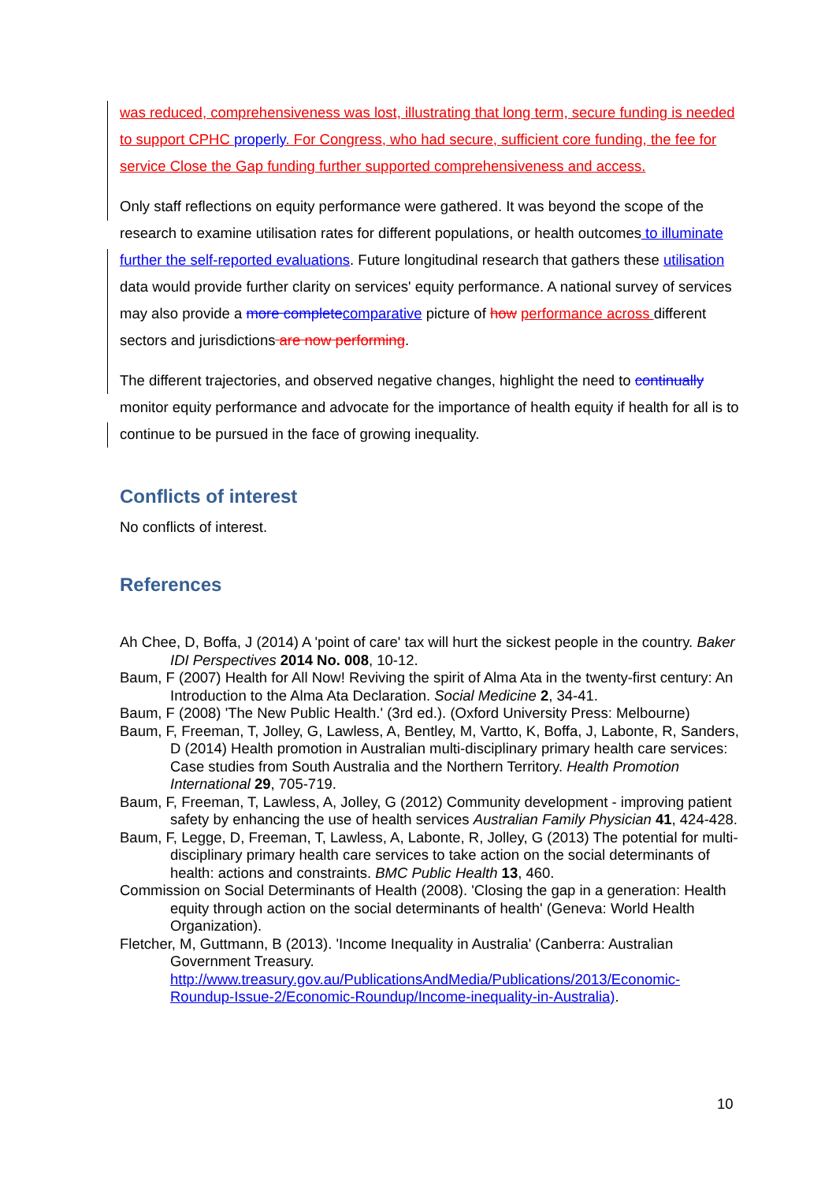was reduced, comprehensiveness was lost, illustrating that long term, secure funding is needed to support CPHC properly. For Congress, who had secure, sufficient core funding, the fee for service Close the Gap funding further supported comprehensiveness and access.
Only staff reflections on equity performance were gathered. It was beyond the scope of the research to examine utilisation rates for different populations, or health outcomes to illuminate further the self-reported evaluations. Future longitudinal research that gathers these utilisation data would provide further clarity on services' equity performance. A national survey of services may also provide a more complete comparative picture of how performance across different sectors and jurisdictions are now performing.
The different trajectories, and observed negative changes, highlight the need to continually monitor equity performance and advocate for the importance of health equity if health for all is to continue to be pursued in the face of growing inequality.
Conflicts of interest
No conflicts of interest.
References
Ah Chee, D, Boffa, J (2014) A 'point of care' tax will hurt the sickest people in the country. Baker IDI Perspectives 2014 No. 008, 10-12.
Baum, F (2007) Health for All Now! Reviving the spirit of Alma Ata in the twenty-first century: An Introduction to the Alma Ata Declaration. Social Medicine 2, 34-41.
Baum, F (2008) 'The New Public Health.' (3rd ed.). (Oxford University Press: Melbourne)
Baum, F, Freeman, T, Jolley, G, Lawless, A, Bentley, M, Vartto, K, Boffa, J, Labonte, R, Sanders, D (2014) Health promotion in Australian multi-disciplinary primary health care services: Case studies from South Australia and the Northern Territory. Health Promotion International 29, 705-719.
Baum, F, Freeman, T, Lawless, A, Jolley, G (2012) Community development - improving patient safety by enhancing the use of health services Australian Family Physician 41, 424-428.
Baum, F, Legge, D, Freeman, T, Lawless, A, Labonte, R, Jolley, G (2013) The potential for multi-disciplinary primary health care services to take action on the social determinants of health: actions and constraints. BMC Public Health 13, 460.
Commission on Social Determinants of Health (2008). 'Closing the gap in a generation: Health equity through action on the social determinants of health' (Geneva: World Health Organization).
Fletcher, M, Guttmann, B (2013). 'Income Inequality in Australia' (Canberra: Australian Government Treasury.
http://www.treasury.gov.au/PublicationsAndMedia/Publications/2013/Economic-Roundup-Issue-2/Economic-Roundup/Income-inequality-in-Australia).
10